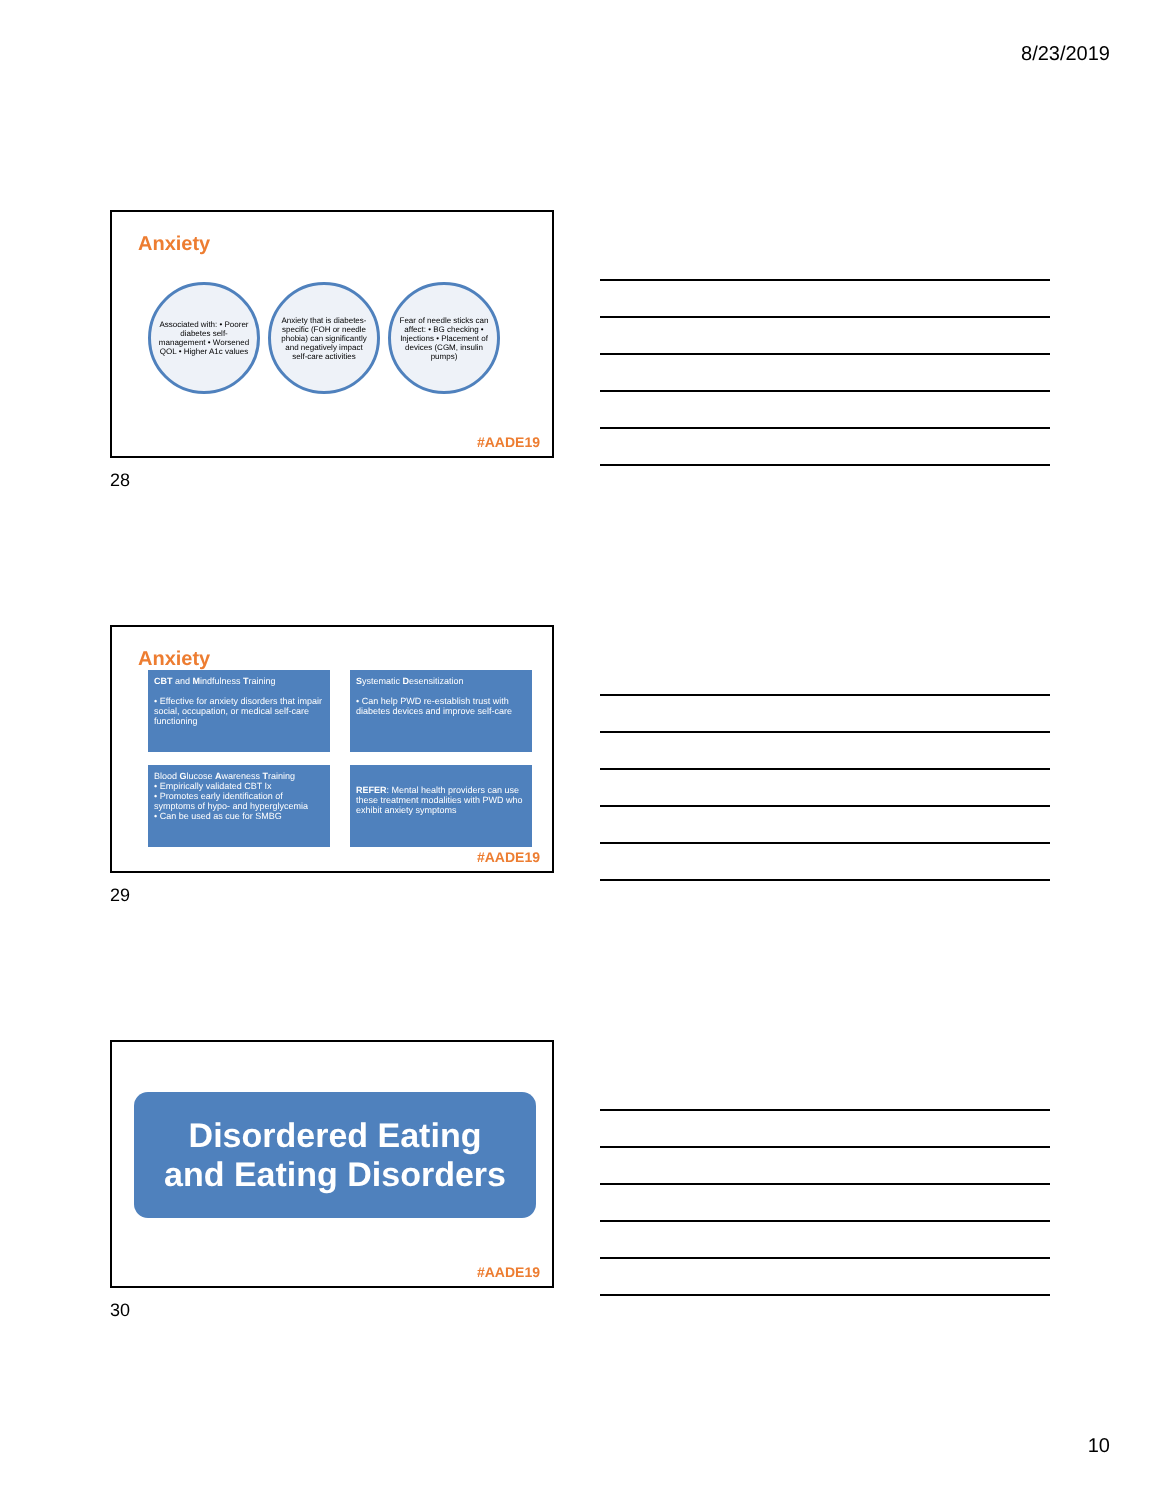8/23/2019
Anxiety
Associated with: • Poorer diabetes self-management • Worsened QOL • Higher A1c values
Anxiety that is diabetes-specific (FOH or needle phobia) can significantly and negatively impact self-care activities
Fear of needle sticks can affect: • BG checking • Injections • Placement of devices (CGM, insulin pumps)
#AADE19
28
Anxiety
CBT and Mindfulness Training
• Effective for anxiety disorders that impair social, occupation, or medical self-care functioning
Systematic Desensitization
• Can help PWD re-establish trust with diabetes devices and improve self-care
Blood Glucose Awareness Training
• Empirically validated CBT Ix
• Promotes early identification of symptoms of hypo- and hyperglycemia
• Can be used as cue for SMBG
REFER: Mental health providers can use these treatment modalities with PWD who exhibit anxiety symptoms
#AADE19
29
Disordered Eating
and Eating Disorders
#AADE19
30
10